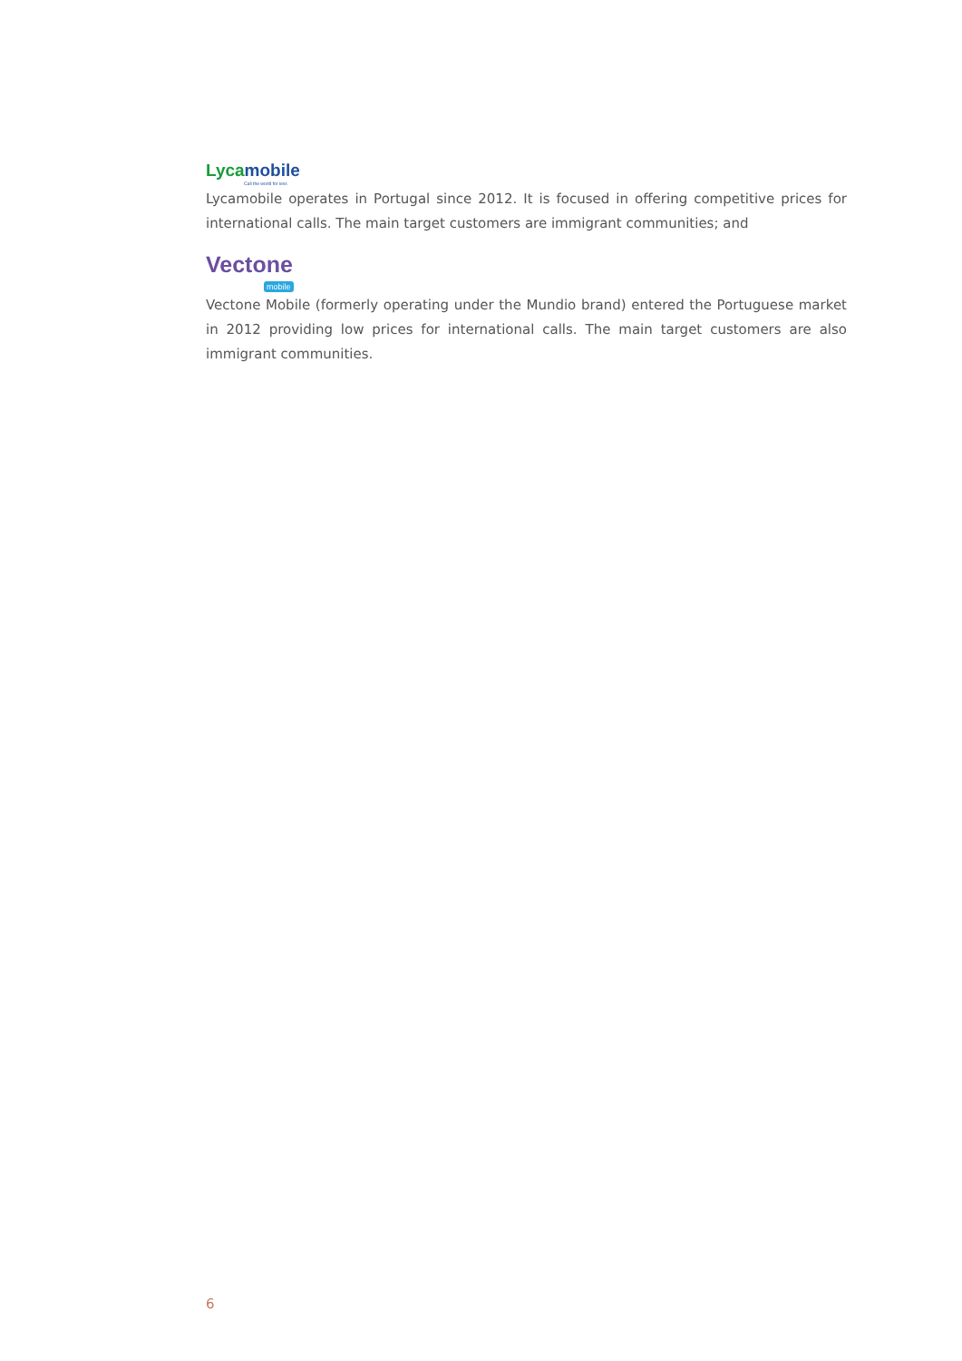Lyca mobile
Call the world for less
Lycamobile operates in Portugal since 2012. It is focused in offering competitive prices for international calls. The main target customers are immigrant communities; and
Vectone
mobile
Vectone Mobile (formerly operating under the Mundio brand) entered the Portuguese market in 2012 providing low prices for international calls. The main target customers are also immigrant communities.
6